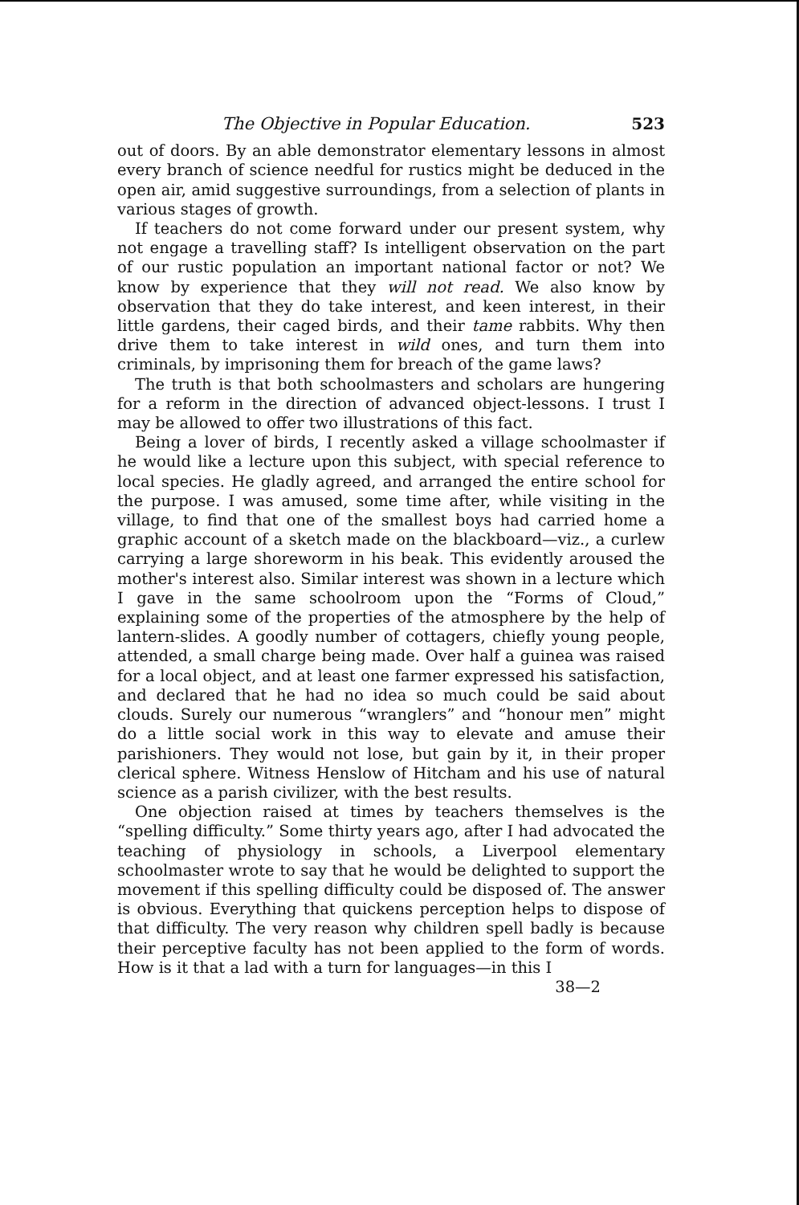The Objective in Popular Education. 523
out of doors. By an able demonstrator elementary lessons in almost every branch of science needful for rustics might be deduced in the open air, amid suggestive surroundings, from a selection of plants in various stages of growth.
If teachers do not come forward under our present system, why not engage a travelling staff? Is intelligent observation on the part of our rustic population an important national factor or not? We know by experience that they will not read. We also know by observation that they do take interest, and keen interest, in their little gardens, their caged birds, and their tame rabbits. Why then drive them to take interest in wild ones, and turn them into criminals, by imprisoning them for breach of the game laws?
The truth is that both schoolmasters and scholars are hungering for a reform in the direction of advanced object-lessons. I trust I may be allowed to offer two illustrations of this fact.
Being a lover of birds, I recently asked a village schoolmaster if he would like a lecture upon this subject, with special reference to local species. He gladly agreed, and arranged the entire school for the purpose. I was amused, some time after, while visiting in the village, to find that one of the smallest boys had carried home a graphic account of a sketch made on the blackboard—viz., a curlew carrying a large shoreworm in his beak. This evidently aroused the mother's interest also. Similar interest was shown in a lecture which I gave in the same schoolroom upon the “Forms of Cloud,” explaining some of the properties of the atmosphere by the help of lantern-slides. A goodly number of cottagers, chiefly young people, attended, a small charge being made. Over half a guinea was raised for a local object, and at least one farmer expressed his satisfaction, and declared that he had no idea so much could be said about clouds. Surely our numerous “wranglers” and “honour men” might do a little social work in this way to elevate and amuse their parishioners. They would not lose, but gain by it, in their proper clerical sphere. Witness Henslow of Hitcham and his use of natural science as a parish civilizer, with the best results.
One objection raised at times by teachers themselves is the “spelling difficulty.” Some thirty years ago, after I had advocated the teaching of physiology in schools, a Liverpool elementary schoolmaster wrote to say that he would be delighted to support the movement if this spelling difficulty could be disposed of. The answer is obvious. Everything that quickens perception helps to dispose of that difficulty. The very reason why children spell badly is because their perceptive faculty has not been applied to the form of words. How is it that a lad with a turn for languages—in this I
38—2